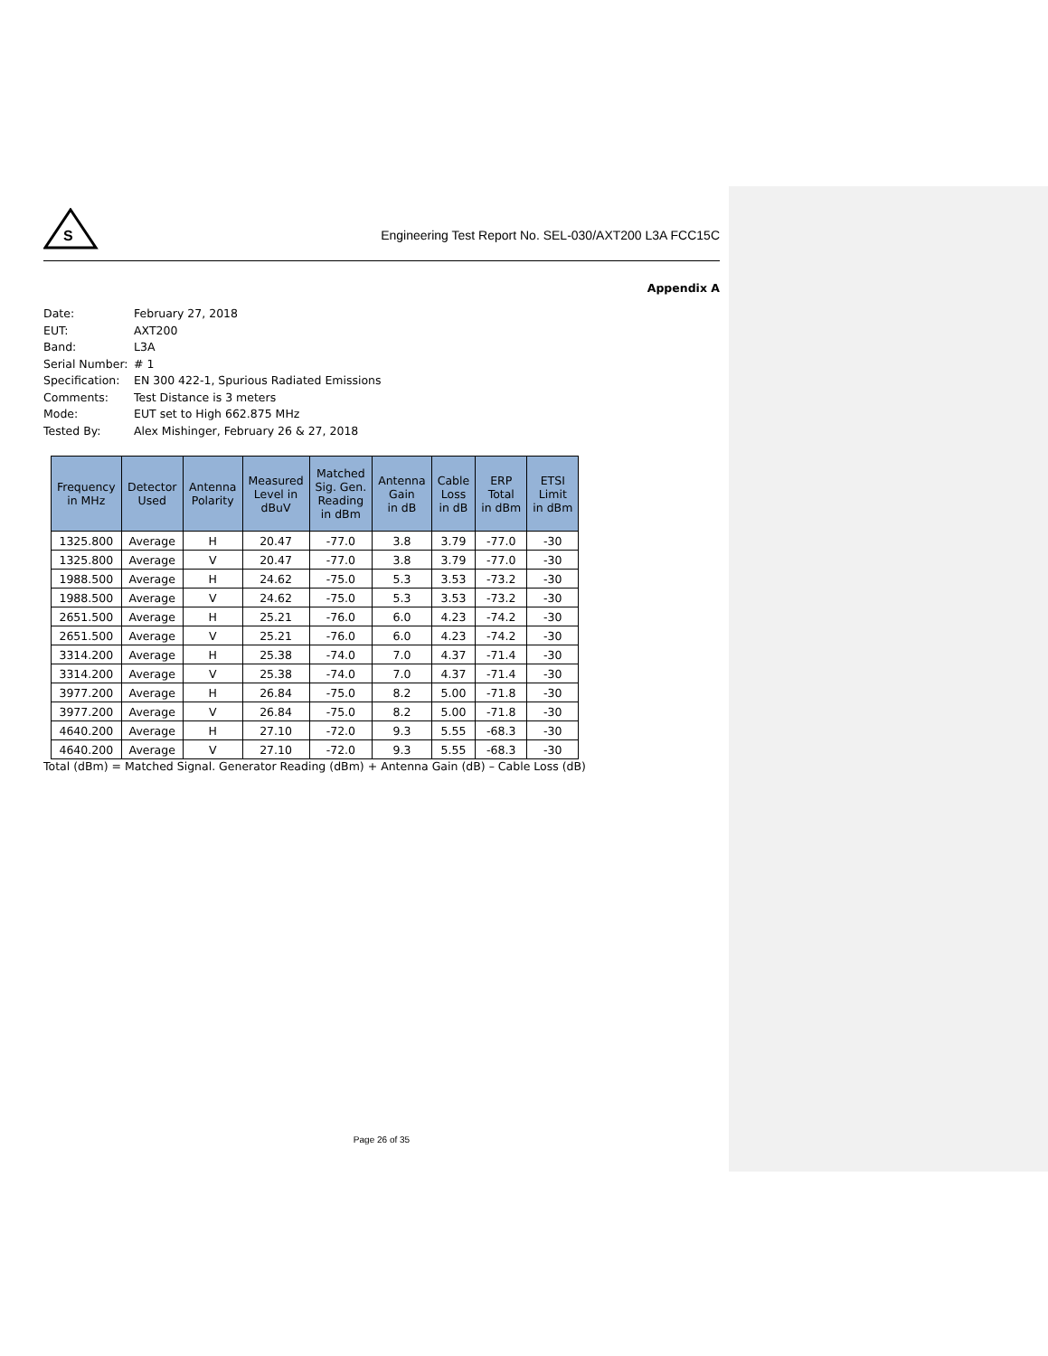S
Engineering Test Report No. SEL-030/AXT200 L3A FCC15C
Appendix A
Date: February 27, 2018
EUT: AXT200
Band: L3A
Serial Number: # 1
Specification: EN 300 422-1, Spurious Radiated Emissions
Comments: Test Distance is 3 meters
Mode: EUT set to High 662.875 MHz
Tested By: Alex Mishinger, February 26 & 27, 2018
| Frequency in MHz | Detector Used | Antenna Polarity | Measured Level in dBuV | Matched Sig. Gen. Reading in dBm | Antenna Gain in dB | Cable Loss in dB | ERP Total in dBm | ETSI Limit in dBm |
| --- | --- | --- | --- | --- | --- | --- | --- | --- |
| 1325.800 | Average | H | 20.47 | -77.0 | 3.8 | 3.79 | -77.0 | -30 |
| 1325.800 | Average | V | 20.47 | -77.0 | 3.8 | 3.79 | -77.0 | -30 |
| 1988.500 | Average | H | 24.62 | -75.0 | 5.3 | 3.53 | -73.2 | -30 |
| 1988.500 | Average | V | 24.62 | -75.0 | 5.3 | 3.53 | -73.2 | -30 |
| 2651.500 | Average | H | 25.21 | -76.0 | 6.0 | 4.23 | -74.2 | -30 |
| 2651.500 | Average | V | 25.21 | -76.0 | 6.0 | 4.23 | -74.2 | -30 |
| 3314.200 | Average | H | 25.38 | -74.0 | 7.0 | 4.37 | -71.4 | -30 |
| 3314.200 | Average | V | 25.38 | -74.0 | 7.0 | 4.37 | -71.4 | -30 |
| 3977.200 | Average | H | 26.84 | -75.0 | 8.2 | 5.00 | -71.8 | -30 |
| 3977.200 | Average | V | 26.84 | -75.0 | 8.2 | 5.00 | -71.8 | -30 |
| 4640.200 | Average | H | 27.10 | -72.0 | 9.3 | 5.55 | -68.3 | -30 |
| 4640.200 | Average | V | 27.10 | -72.0 | 9.3 | 5.55 | -68.3 | -30 |
Total (dBm) = Matched Signal. Generator Reading (dBm) + Antenna Gain (dB) – Cable Loss (dB)
Page 26 of 35